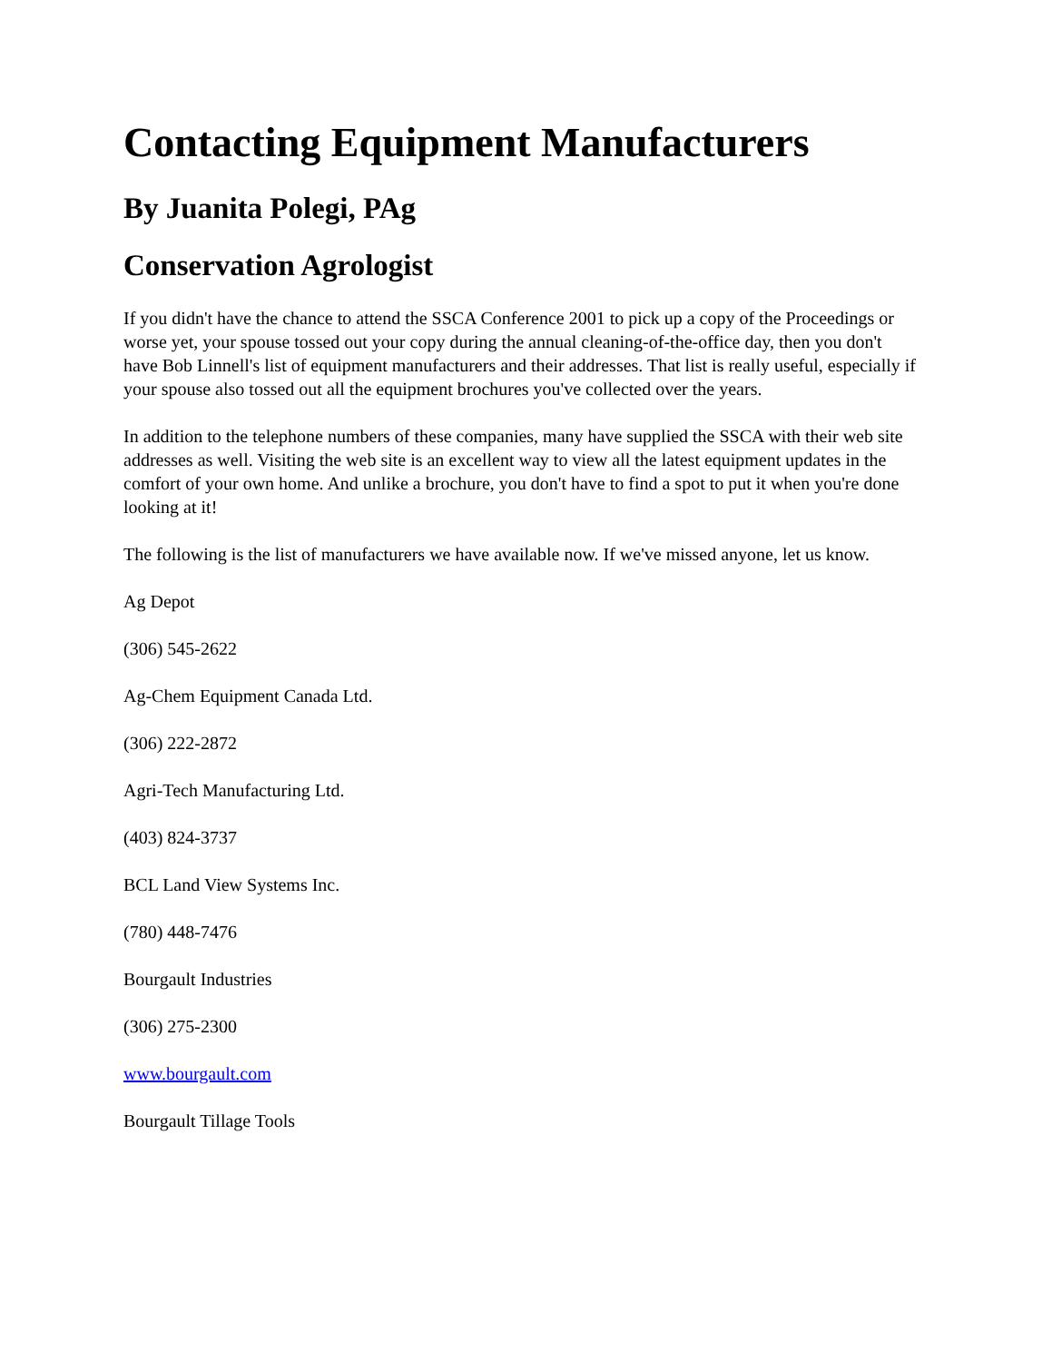Contacting Equipment Manufacturers
By Juanita Polegi, PAg
Conservation Agrologist
If you didn't have the chance to attend the SSCA Conference 2001 to pick up a copy of the Proceedings or worse yet, your spouse tossed out your copy during the annual cleaning-of-the-office day, then you don't have Bob Linnell's list of equipment manufacturers and their addresses. That list is really useful, especially if your spouse also tossed out all the equipment brochures you've collected over the years.
In addition to the telephone numbers of these companies, many have supplied the SSCA with their web site addresses as well. Visiting the web site is an excellent way to view all the latest equipment updates in the comfort of your own home. And unlike a brochure, you don't have to find a spot to put it when you're done looking at it!
The following is the list of manufacturers we have available now. If we've missed anyone, let us know.
Ag Depot
(306) 545-2622
Ag-Chem Equipment Canada Ltd.
(306) 222-2872
Agri-Tech Manufacturing Ltd.
(403) 824-3737
BCL Land View Systems Inc.
(780) 448-7476
Bourgault Industries
(306) 275-2300
www.bourgault.com
Bourgault Tillage Tools